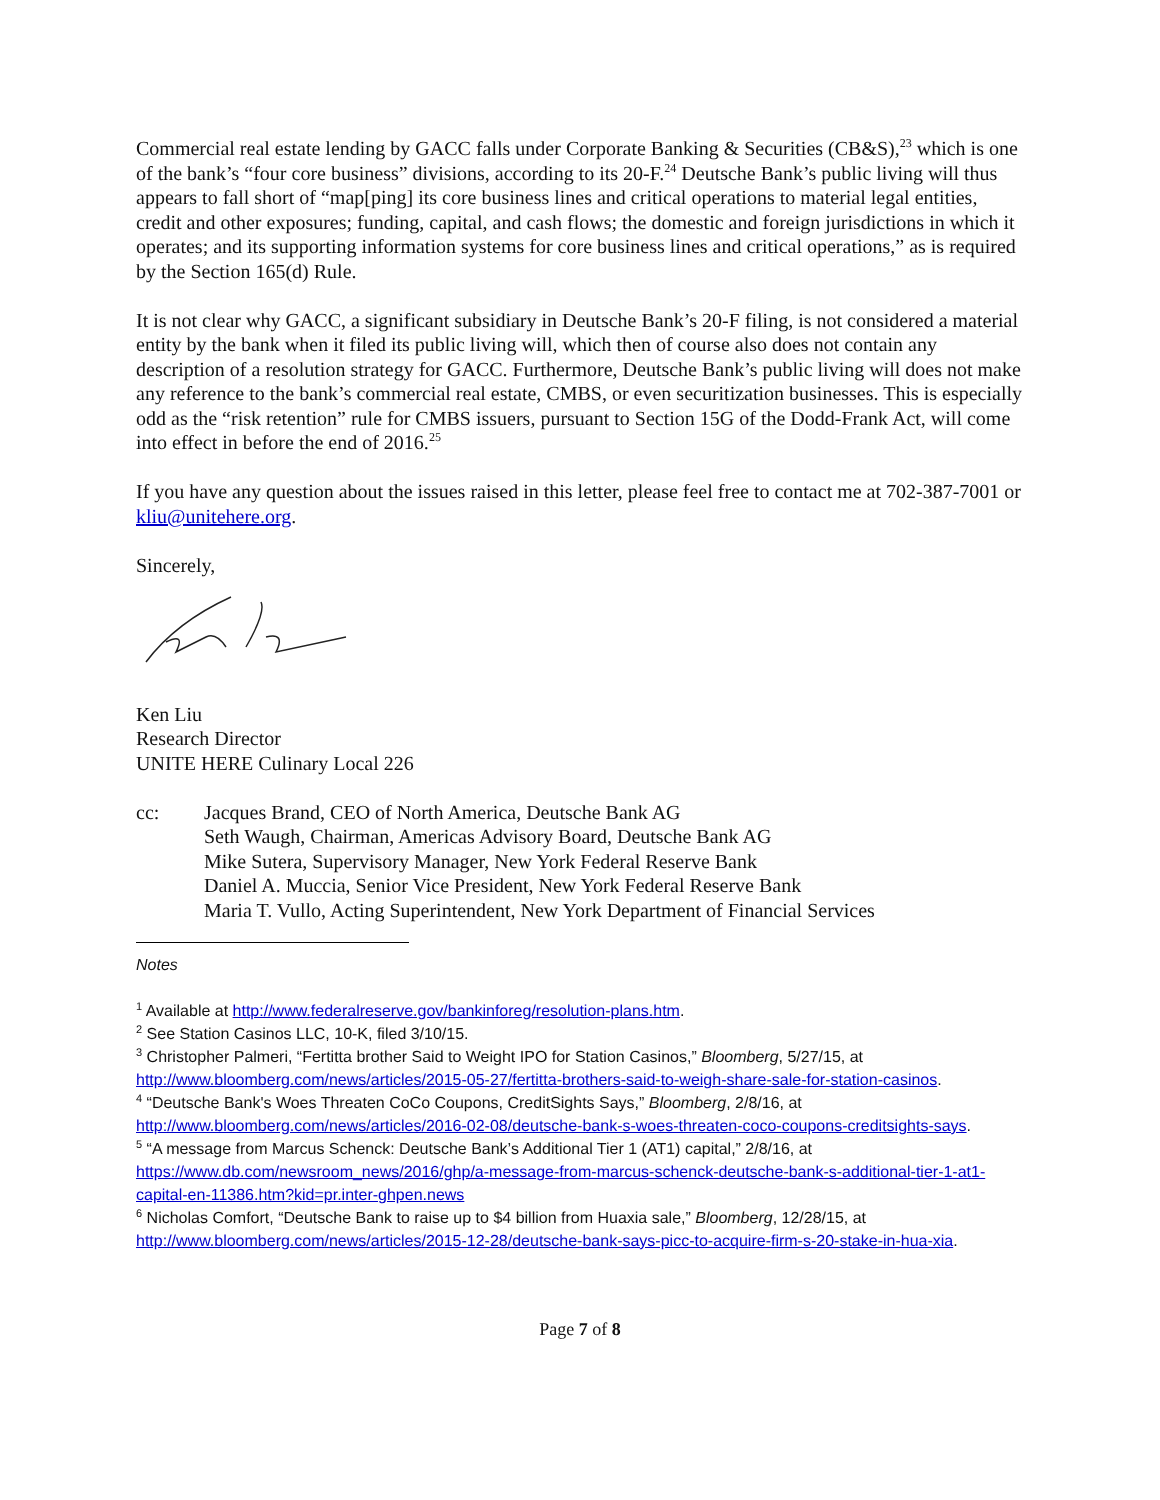Commercial real estate lending by GACC falls under Corporate Banking & Securities (CB&S),<sup>23</sup> which is one of the bank’s “four core business” divisions, according to its 20-F.<sup>24</sup> Deutsche Bank’s public living will thus appears to fall short of “map[ping] its core business lines and critical operations to material legal entities, credit and other exposures; funding, capital, and cash flows; the domestic and foreign jurisdictions in which it operates; and its supporting information systems for core business lines and critical operations,” as is required by the Section 165(d) Rule.
It is not clear why GACC, a significant subsidiary in Deutsche Bank’s 20-F filing, is not considered a material entity by the bank when it filed its public living will, which then of course also does not contain any description of a resolution strategy for GACC. Furthermore, Deutsche Bank’s public living will does not make any reference to the bank’s commercial real estate, CMBS, or even securitization businesses. This is especially odd as the “risk retention” rule for CMBS issuers, pursuant to Section 15G of the Dodd-Frank Act, will come into effect in before the end of 2016.<sup>25</sup>
If you have any question about the issues raised in this letter, please feel free to contact me at 702-387-7001 or kliu@unitehere.org.
Sincerely,
Ken Liu
Research Director
UNITE HERE Culinary Local 226
cc: Jacques Brand, CEO of North America, Deutsche Bank AG
Seth Waugh, Chairman, Americas Advisory Board, Deutsche Bank AG
Mike Sutera, Supervisory Manager, New York Federal Reserve Bank
Daniel A. Muccia, Senior Vice President, New York Federal Reserve Bank
Maria T. Vullo, Acting Superintendent, New York Department of Financial Services
Notes
<sup>1</sup> Available at http://www.federalreserve.gov/bankinforeg/resolution-plans.htm.
<sup>2</sup> See Station Casinos LLC, 10-K, filed 3/10/15.
<sup>3</sup> Christopher Palmeri, “Fertitta brother Said to Weight IPO for Station Casinos,” Bloomberg, 5/27/15, at http://www.bloomberg.com/news/articles/2015-05-27/fertitta-brothers-said-to-weigh-share-sale-for-station-casinos.
<sup>4</sup> “Deutsche Bank's Woes Threaten CoCo Coupons, CreditSights Says,” Bloomberg, 2/8/16, at http://www.bloomberg.com/news/articles/2016-02-08/deutsche-bank-s-woes-threaten-coco-coupons-creditsights-says.
<sup>5</sup> “A message from Marcus Schenck: Deutsche Bank’s Additional Tier 1 (AT1) capital,” 2/8/16, at https://www.db.com/newsroom_news/2016/ghp/a-message-from-marcus-schenck-deutsche-bank-s-additional-tier-1-at1-capital-en-11386.htm?kid=pr.inter-ghpen.news
<sup>6</sup> Nicholas Comfort, “Deutsche Bank to raise up to $4 billion from Huaxia sale,” Bloomberg, 12/28/15, at http://www.bloomberg.com/news/articles/2015-12-28/deutsche-bank-says-picc-to-acquire-firm-s-20-stake-in-hua-xia.
Page 7 of 8